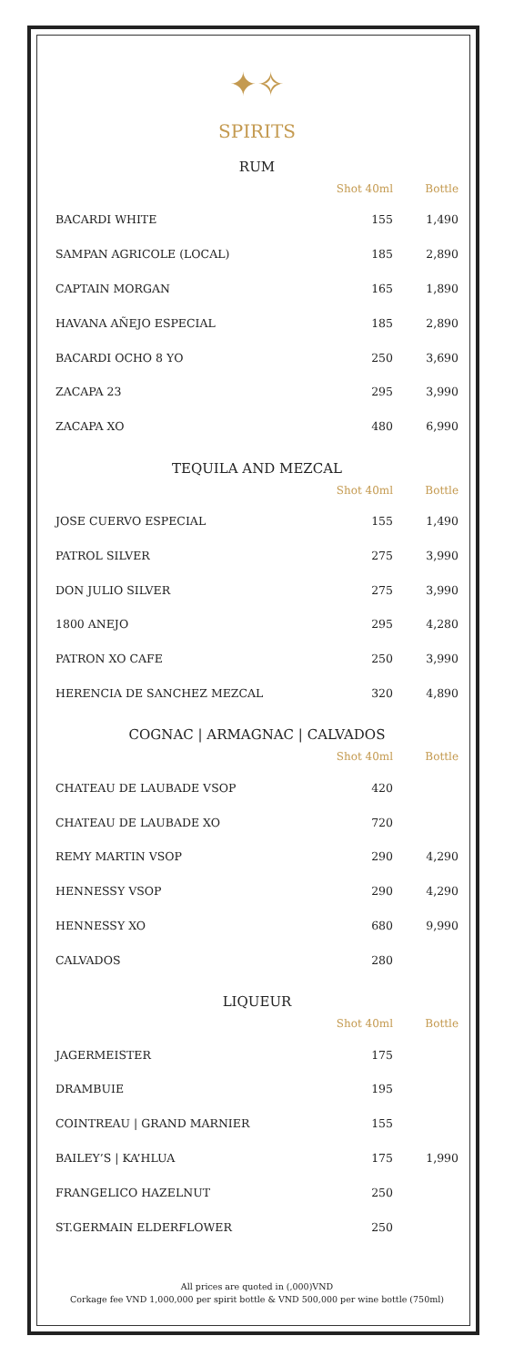✦✧
SPIRITS
RUM
| | Shot 40ml | Bottle |
| --- | --- | --- |
| BACARDI WHITE | 155 | 1,490 |
| SAMPAN AGRICOLE (LOCAL) | 185 | 2,890 |
| CAPTAIN MORGAN | 165 | 1,890 |
| HAVANA AÑEJO ESPECIAL | 185 | 2,890 |
| BACARDI OCHO 8 YO | 250 | 3,690 |
| ZACAPA 23 | 295 | 3,990 |
| ZACAPA XO | 480 | 6,990 |
TEQUILA AND MEZCAL
| | Shot 40ml | Bottle |
| --- | --- | --- |
| JOSE CUERVO ESPECIAL | 155 | 1,490 |
| PATROL SILVER | 275 | 3,990 |
| DON JULIO SILVER | 275 | 3,990 |
| 1800 ANEJO | 295 | 4,280 |
| PATRON XO CAFE | 250 | 3,990 |
| HERENCIA DE SANCHEZ MEZCAL | 320 | 4,890 |
COGNAC | ARMAGNAC | CALVADOS
| | Shot 40ml | Bottle |
| --- | --- | --- |
| CHATEAU DE LAUBADE VSOP | 420 | |
| CHATEAU DE LAUBADE XO | 720 | |
| REMY MARTIN VSOP | 290 | 4,290 |
| HENNESSY VSOP | 290 | 4,290 |
| HENNESSY XO | 680 | 9,990 |
| CALVADOS | 280 | |
LIQUEUR
| | Shot 40ml | Bottle |
| --- | --- | --- |
| JAGERMEISTER | 175 | |
| DRAMBUIE | 195 | |
| COINTREAU / GRAND MARNIER | 155 | |
| BAILEY’S / KA’HLUA | 175 | 1,990 |
| FRANGELICO HAZELNUT | 250 | |
| ST.GERMAIN ELDERFLOWER | 250 | |
All prices are quoted in (,000)VND
Corkage fee VND 1,000,000 per spirit bottle & VND 500,000 per wine bottle (750ml)